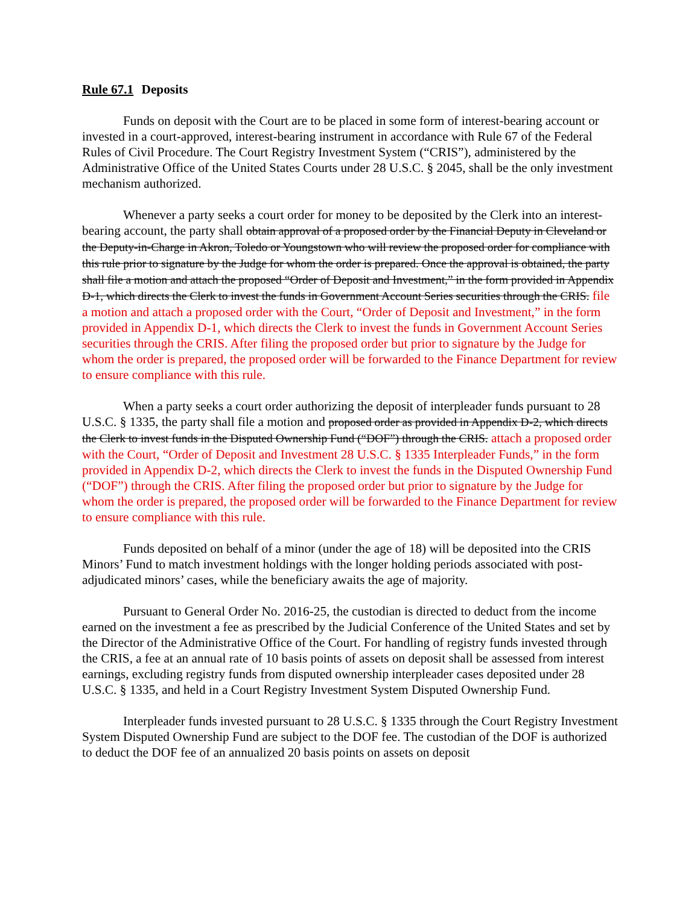Rule 67.1 Deposits
Funds on deposit with the Court are to be placed in some form of interest-bearing account or invested in a court-approved, interest-bearing instrument in accordance with Rule 67 of the Federal Rules of Civil Procedure. The Court Registry Investment System (“CRIS”), administered by the Administrative Office of the United States Courts under 28 U.S.C. § 2045, shall be the only investment mechanism authorized.
Whenever a party seeks a court order for money to be deposited by the Clerk into an interest-bearing account, the party shall obtain approval of a proposed order by the Financial Deputy in Cleveland or the Deputy-in-Charge in Akron, Toledo or Youngstown who will review the proposed order for compliance with this rule prior to signature by the Judge for whom the order is prepared. Once the approval is obtained, the party shall file a motion and attach the proposed “Order of Deposit and Investment,” in the form provided in Appendix D-1, which directs the Clerk to invest the funds in Government Account Series securities through the CRIS. file a motion and attach a proposed order with the Court, “Order of Deposit and Investment,” in the form provided in Appendix D-1, which directs the Clerk to invest the funds in Government Account Series securities through the CRIS. After filing the proposed order but prior to signature by the Judge for whom the order is prepared, the proposed order will be forwarded to the Finance Department for review to ensure compliance with this rule.
When a party seeks a court order authorizing the deposit of interpleader funds pursuant to 28 U.S.C. § 1335, the party shall file a motion and proposed order as provided in Appendix D-2, which directs the Clerk to invest funds in the Disputed Ownership Fund (“DOF”) through the CRIS. attach a proposed order with the Court, “Order of Deposit and Investment 28 U.S.C. § 1335 Interpleader Funds,” in the form provided in Appendix D-2, which directs the Clerk to invest the funds in the Disputed Ownership Fund (“DOF”) through the CRIS. After filing the proposed order but prior to signature by the Judge for whom the order is prepared, the proposed order will be forwarded to the Finance Department for review to ensure compliance with this rule.
Funds deposited on behalf of a minor (under the age of 18) will be deposited into the CRIS Minors’ Fund to match investment holdings with the longer holding periods associated with post-adjudicated minors’ cases, while the beneficiary awaits the age of majority.
Pursuant to General Order No. 2016-25, the custodian is directed to deduct from the income earned on the investment a fee as prescribed by the Judicial Conference of the United States and set by the Director of the Administrative Office of the Court. For handling of registry funds invested through the CRIS, a fee at an annual rate of 10 basis points of assets on deposit shall be assessed from interest earnings, excluding registry funds from disputed ownership interpleader cases deposited under 28 U.S.C. § 1335, and held in a Court Registry Investment System Disputed Ownership Fund.
Interpleader funds invested pursuant to 28 U.S.C. § 1335 through the Court Registry Investment System Disputed Ownership Fund are subject to the DOF fee. The custodian of the DOF is authorized to deduct the DOF fee of an annualized 20 basis points on assets on deposit